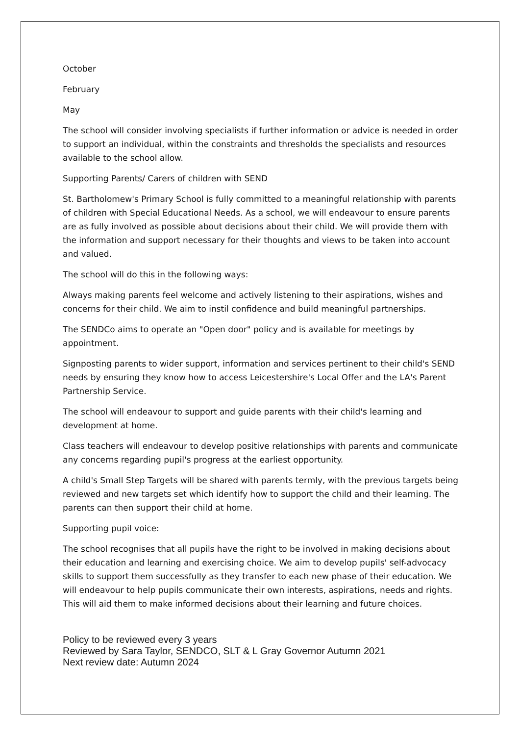October
February
May
The school will consider involving specialists if further information or advice is needed in order to support an individual, within the constraints and thresholds the specialists and resources available to the school allow.
Supporting Parents/ Carers of children with SEND
St. Bartholomew's Primary School is fully committed to a meaningful relationship with parents of children with Special Educational Needs. As a school, we will endeavour to ensure parents are as fully involved as possible about decisions about their child. We will provide them with the information and support necessary for their thoughts and views to be taken into account and valued.
The school will do this in the following ways:
Always making parents feel welcome and actively listening to their aspirations, wishes and concerns for their child. We aim to instil confidence and build meaningful partnerships.
The SENDCo aims to operate an "Open door" policy and is available for meetings by appointment.
Signposting parents to wider support, information and services pertinent to their child's SEND needs by ensuring they know how to access Leicestershire's Local Offer and the LA's Parent Partnership Service.
The school will endeavour to support and guide parents with their child's learning and development at home.
Class teachers will endeavour to develop positive relationships with parents and communicate any concerns regarding pupil's progress at the earliest opportunity.
A child's Small Step Targets will be shared with parents termly, with the previous targets being reviewed and new targets set which identify how to support the child and their learning. The parents can then support their child at home.
Supporting pupil voice:
The school recognises that all pupils have the right to be involved in making decisions about their education and learning and exercising choice. We aim to develop pupils' self-advocacy skills to support them successfully as they transfer to each new phase of their education. We will endeavour to help pupils communicate their own interests, aspirations, needs and rights. This will aid them to make informed decisions about their learning and future choices.
Policy to be reviewed every 3 years
Reviewed by Sara Taylor, SENDCO, SLT & L Gray Governor Autumn 2021
Next review date: Autumn 2024